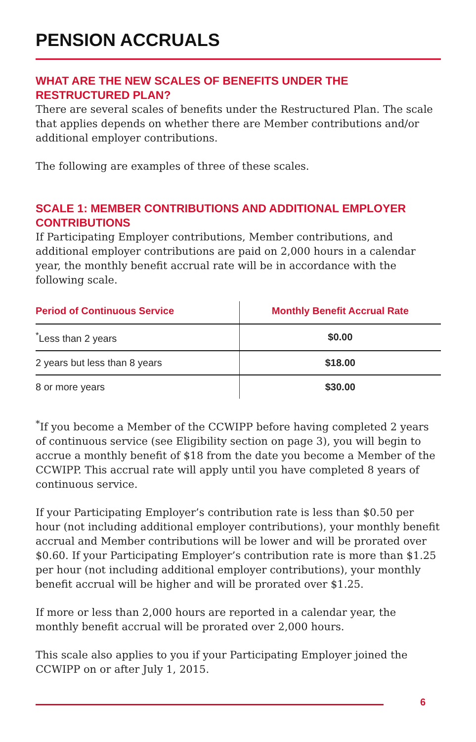PENSION ACCRUALS
WHAT ARE THE NEW SCALES OF BENEFITS UNDER THE RESTRUCTURED PLAN?
There are several scales of benefits under the Restructured Plan. The scale that applies depends on whether there are Member contributions and/or additional employer contributions.
The following are examples of three of these scales.
SCALE 1: MEMBER CONTRIBUTIONS AND ADDITIONAL EMPLOYER CONTRIBUTIONS
If Participating Employer contributions, Member contributions, and additional employer contributions are paid on 2,000 hours in a calendar year, the monthly benefit accrual rate will be in accordance with the following scale.
| Period of Continuous Service | Monthly Benefit Accrual Rate |
| --- | --- |
| <sup>*</sup> Less than 2 years | $0.00 |
| 2 years but less than 8 years | $18.00 |
| 8 or more years | $30.00 |
<sup>*</sup> If you become a Member of the CCWIPP before having completed 2 years of continuous service (see Eligibility section on page 3), you will begin to accrue a monthly benefit of $18 from the date you become a Member of the CCWIPP. This accrual rate will apply until you have completed 8 years of continuous service.
If your Participating Employer’s contribution rate is less than $0.50 per hour (not including additional employer contributions), your monthly benefit accrual and Member contributions will be lower and will be prorated over $0.60. If your Participating Employer’s contribution rate is more than $1.25 per hour (not including additional employer contributions), your monthly benefit accrual will be higher and will be prorated over $1.25.
If more or less than 2,000 hours are reported in a calendar year, the monthly benefit accrual will be prorated over 2,000 hours.
This scale also applies to you if your Participating Employer joined the CCWIPP on or after July 1, 2015.
6